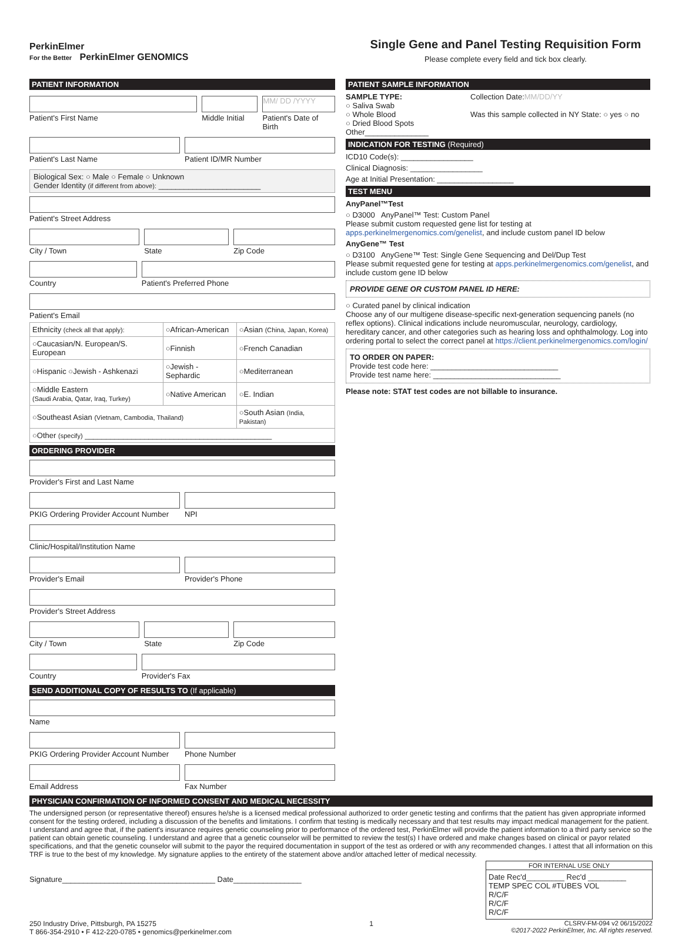PerkinElmer
For the Better PerkinElmer GENOMICS
Single Gene and Panel Testing Requisition Form
Please complete every field and tick box clearly.
PATIENT INFORMATION
Patient's First Name Middle Initial
MM/ DD /YYYY
Patient's Date of Birth
Patient's Last Name Patient ID/MR Number
Biological Sex: ○ Male ○ Female ○ Unknown
Gender Identity (if different from above): ________________________
Patient's Street Address
City / Town State Zip Code
Country Patient's Preferred Phone
Patient's Email
| Ethnicity (check all that apply): | ○African-American | ○Asian (China, Japan, Korea) |
| ○Caucasian/N. European/S. European | ○Finnish | ○French Canadian |
| ○Hispanic ○Jewish - Ashkenazi | ○Jewish - Sephardic | ○Mediterranean |
| ○Middle Eastern (Saudi Arabia, Qatar, Iraq, Turkey) | ○Native American | ○E. Indian |
| ○Southeast Asian (Vietnam, Cambodia, Thailand) | | ○South Asian (India, Pakistan) |
| ○Other (specify) ____________________________________________ | | |
ORDERING PROVIDER
Provider's First and Last Name
PKIG Ordering Provider Account Number
NPI
Clinic/Hospital/Institution Name
Provider's Email Provider's Phone
Provider's Street Address
City / Town State Zip Code
Country Provider's Fax
SEND ADDITIONAL COPY OF RESULTS TO (If applicable)
Name
PKIG Ordering Provider Account Number
Phone Number
Email Address Fax Number
PATIENT SAMPLE INFORMATION
SAMPLE TYPE:
○ Saliva Swab
○ Whole Blood
○ Dried Blood Spots
Other_______________
Collection Date:MM/DD/YY
Was this sample collected in NY State: ○ yes ○ no
INDICATION FOR TESTING (Required)
ICD10 Code(s): _________________
Clinical Diagnosis: _________________
Age at Initial Presentation: __________________
TEST MENU
AnyPanel™Test
○ D3000 AnyPanel™ Test: Custom Panel
Please submit custom requested gene list for testing at apps.perkinelmergenomics.com/genelist, and include custom panel ID below
AnyGene™ Test
○ D3100 AnyGene™ Test: Single Gene Sequencing and Del/Dup Test
Please submit requested gene for testing at apps.perkinelmergenomics.com/genelist, and include custom gene ID below
PROVIDE GENE OR CUSTOM PANEL ID HERE:
○ Curated panel by clinical indication
Choose any of our multigene disease-specific next-generation sequencing panels (no reflex options). Clinical indications include neuromuscular, neurology, cardiology, hereditary cancer, and other categories such as hearing loss and ophthalmology. Log into ordering portal to select the correct panel at https://client.perkinelmergenomics.com/login/
TO ORDER ON PAPER:
Provide test code here: ______________________________
Provide test name here: ______________________________
Please note: STAT test codes are not billable to insurance.
PHYSICIAN CONFIRMATION OF INFORMED CONSENT AND MEDICAL NECESSITY
The undersigned person (or representative thereof) ensures he/she is a licensed medical professional authorized to order genetic testing and confirms that the patient has given appropriate informed consent for the testing ordered, including a discussion of the benefits and limitations. I confirm that testing is medically necessary and that test results may impact medical management for the patient. I understand and agree that, if the patient's insurance requires genetic counseling prior to performance of the ordered test, PerkinElmer will provide the patient information to a third party service so the patient can obtain genetic counseling. I understand and agree that a genetic counselor will be permitted to review the test(s) I have ordered and make changes based on clinical or payor related specifications, and that the genetic counselor will submit to the payor the required documentation in support of the test as ordered or with any recommended changes. I attest that all information on this TRF is true to the best of my knowledge. My signature applies to the entirety of the statement above and/or attached letter of medical necessity.
Signature____________________________________ Date________________
| FOR INTERNAL USE ONLY |
| --- |
| Date Rec'd_________ Rec'd _________ TEMP SPEC COL #TUBES VOL R/C/F R/C/F R/C/F |
250 Industry Drive, Pittsburgh, PA 15275
T 866-354-2910 • F 412-220-0785 • genomics@perkinelmer.com
1 CLSRV-FM-094 v2 06/15/2022
©2017-2022 PerkinElmer, Inc. All rights reserved.